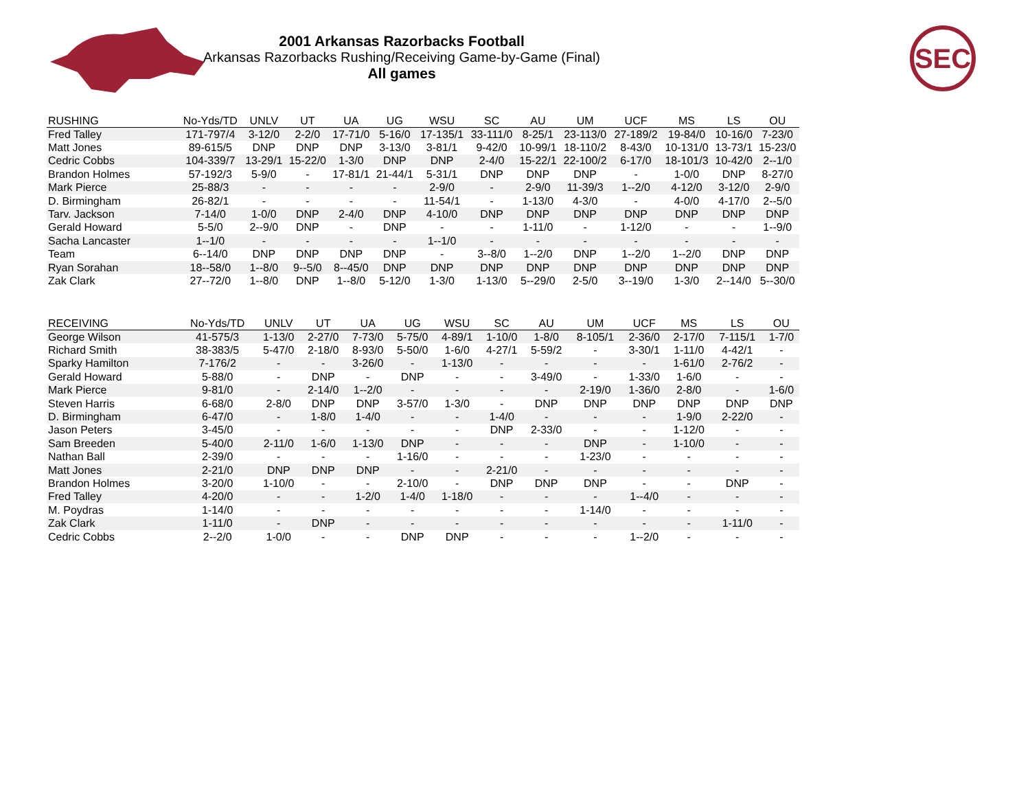2001 Arkansas Razorbacks Football
Arkansas Razorbacks Rushing/Receiving Game-by-Game (Final)
All games
SEC
| RUSHING | No-Yds/TD | UNLV | UT | UA | UG | WSU | SC | AU | UM | UCF | MS | LS | OU |
| --- | --- | --- | --- | --- | --- | --- | --- | --- | --- | --- | --- | --- | --- |
| Fred Talley | 171-797/4 | 3-12/0 | 2-2/0 | 17-71/0 | 5-16/0 | 17-135/1 | 33-111/0 | 8-25/1 | 23-113/0 | 27-189/2 | 19-84/0 | 10-16/0 | 7-23/0 |
| Matt Jones | 89-615/5 | DNP | DNP | DNP | 3-13/0 | 3-81/1 | 9-42/0 | 10-99/1 | 18-110/2 | 8-43/0 | 10-131/0 | 13-73/1 | 15-23/0 |
| Cedric Cobbs | 104-339/7 | 13-29/1 | 15-22/0 | 1-3/0 | DNP | DNP | 2-4/0 | 15-22/1 | 22-100/2 | 6-17/0 | 18-101/3 | 10-42/0 | 2--1/0 |
| Brandon Holmes | 57-192/3 | 5-9/0 | - | 17-81/1 | 21-44/1 | 5-31/1 | DNP | DNP | DNP | - | 1-0/0 | DNP | 8-27/0 |
| Mark Pierce | 25-88/3 | - | - | - | - | 2-9/0 | - | 2-9/0 | 11-39/3 | 1--2/0 | 4-12/0 | 3-12/0 | 2-9/0 |
| D. Birmingham | 26-82/1 | - | - | - | - | 11-54/1 | - | 1-13/0 | 4-3/0 | - | 4-0/0 | 4-17/0 | 2--5/0 |
| Tarv. Jackson | 7-14/0 | 1-0/0 | DNP | 2-4/0 | DNP | 4-10/0 | DNP | DNP | DNP | DNP | DNP | DNP | DNP |
| Gerald Howard | 5-5/0 | 2--9/0 | DNP | - | DNP | - | - | 1-11/0 | - | 1-12/0 | - | - | 1--9/0 |
| Sacha Lancaster | 1--1/0 | - | - | - | - | 1--1/0 | - | - | - | - | - | - | - |
| Team | 6--14/0 | DNP | DNP | DNP | DNP | - | 3--8/0 | 1--2/0 | DNP | 1--2/0 | 1--2/0 | DNP | DNP |
| Ryan Sorahan | 18--58/0 | 1--8/0 | 9--5/0 | 8--45/0 | DNP | DNP | DNP | DNP | DNP | DNP | DNP | DNP | DNP |
| Zak Clark | 27--72/0 | 1--8/0 | DNP | 1--8/0 | 5-12/0 | 1-3/0 | 1-13/0 | 5--29/0 | 2-5/0 | 3--19/0 | 1-3/0 | 2--14/0 | 5--30/0 |
| RECEIVING | No-Yds/TD | UNLV | UT | UA | UG | WSU | SC | AU | UM | UCF | MS | LS | OU |
| --- | --- | --- | --- | --- | --- | --- | --- | --- | --- | --- | --- | --- | --- |
| George Wilson | 41-575/3 | 1-13/0 | 2-27/0 | 7-73/0 | 5-75/0 | 4-89/1 | 1-10/0 | 1-8/0 | 8-105/1 | 2-36/0 | 2-17/0 | 7-115/1 | 1-7/0 |
| Richard Smith | 38-383/5 | 5-47/0 | 2-18/0 | 8-93/0 | 5-50/0 | 1-6/0 | 4-27/1 | 5-59/2 | - | 3-30/1 | 1-11/0 | 4-42/1 | - |
| Sparky Hamilton | 7-176/2 | - | - | 3-26/0 | - | 1-13/0 | - | - | - | - | 1-61/0 | 2-76/2 | - |
| Gerald Howard | 5-88/0 | - | DNP | - | DNP | - | - | 3-49/0 | - | 1-33/0 | 1-6/0 | - | - |
| Mark Pierce | 9-81/0 | - | 2-14/0 | 1--2/0 | - | - | - | - | 2-19/0 | 1-36/0 | 2-8/0 | - | 1-6/0 |
| Steven Harris | 6-68/0 | 2-8/0 | DNP | DNP | 3-57/0 | 1-3/0 | - | DNP | DNP | DNP | DNP | DNP | DNP |
| D. Birmingham | 6-47/0 | - | 1-8/0 | 1-4/0 | - | - | 1-4/0 | - | - | - | 1-9/0 | 2-22/0 | - |
| Jason Peters | 3-45/0 | - | - | - | - | - | DNP | 2-33/0 | - | - | 1-12/0 | - | - |
| Sam Breeden | 5-40/0 | 2-11/0 | 1-6/0 | 1-13/0 | DNP | - | - | - | DNP | - | 1-10/0 | - | - |
| Nathan Ball | 2-39/0 | - | - | - | 1-16/0 | - | - | - | 1-23/0 | - | - | - | - |
| Matt Jones | 2-21/0 | DNP | DNP | DNP | - | - | 2-21/0 | - | - | - | - | - | - |
| Brandon Holmes | 3-20/0 | 1-10/0 | - | - | 2-10/0 | - | DNP | DNP | DNP | - | - | DNP | - |
| Fred Talley | 4-20/0 | - | - | 1-2/0 | 1-4/0 | 1-18/0 | - | - | - | 1--4/0 | - | - | - |
| M. Poydras | 1-14/0 | - | - | - | - | - | - | - | 1-14/0 | - | - | - | - |
| Zak Clark | 1-11/0 | - | DNP | - | - | - | - | - | - | - | - | 1-11/0 | - |
| Cedric Cobbs | 2--2/0 | 1-0/0 | - | - | DNP | DNP | - | - | - | 1--2/0 | - | - | - |